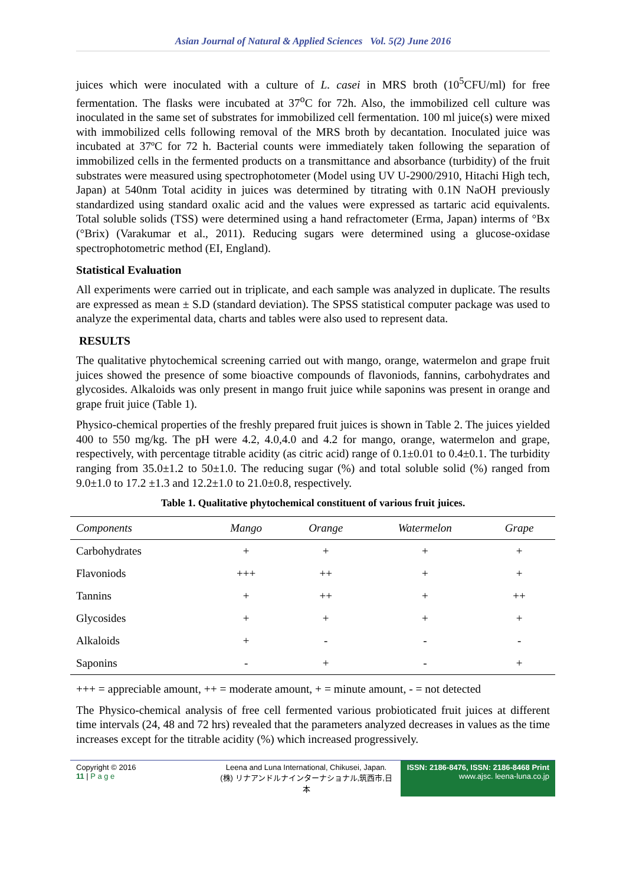Asian Journal of Natural & Applied Sciences Vol. 5(2) June 2016
juices which were inoculated with a culture of L. casei in MRS broth (10<sup>5</sup>CFU/ml) for free fermentation. The flasks were incubated at 37<sup>o</sup>C for 72h. Also, the immobilized cell culture was inoculated in the same set of substrates for immobilized cell fermentation. 100 ml juice(s) were mixed with immobilized cells following removal of the MRS broth by decantation. Inoculated juice was incubated at 37ºC for 72 h. Bacterial counts were immediately taken following the separation of immobilized cells in the fermented products on a transmittance and absorbance (turbidity) of the fruit substrates were measured using spectrophotometer (Model using UV U-2900/2910, Hitachi High tech, Japan) at 540nm Total acidity in juices was determined by titrating with 0.1N NaOH previously standardized using standard oxalic acid and the values were expressed as tartaric acid equivalents. Total soluble solids (TSS) were determined using a hand refractometer (Erma, Japan) interms of °Bx (°Brix) (Varakumar et al., 2011). Reducing sugars were determined using a glucose-oxidase spectrophotometric method (EI, England).
Statistical Evaluation
All experiments were carried out in triplicate, and each sample was analyzed in duplicate. The results are expressed as mean ± S.D (standard deviation). The SPSS statistical computer package was used to analyze the experimental data, charts and tables were also used to represent data.
RESULTS
The qualitative phytochemical screening carried out with mango, orange, watermelon and grape fruit juices showed the presence of some bioactive compounds of flavoniods, fannins, carbohydrates and glycosides. Alkaloids was only present in mango fruit juice while saponins was present in orange and grape fruit juice (Table 1).
Physico-chemical properties of the freshly prepared fruit juices is shown in Table 2. The juices yielded 400 to 550 mg/kg. The pH were 4.2, 4.0,4.0 and 4.2 for mango, orange, watermelon and grape, respectively, with percentage titrable acidity (as citric acid) range of 0.1±0.01 to 0.4±0.1. The turbidity ranging from 35.0±1.2 to 50±1.0. The reducing sugar (%) and total soluble solid (%) ranged from 9.0±1.0 to 17.2 ±1.3 and 12.2±1.0 to 21.0±0.8, respectively.
Table 1. Qualitative phytochemical constituent of various fruit juices.
| Components | Mango | Orange | Watermelon | Grape |
| --- | --- | --- | --- | --- |
| Carbohydrates | + | + | + | + |
| Flavoniods | +++ | ++ | + | + |
| Tannins | + | ++ | + | ++ |
| Glycosides | + | + | + | + |
| Alkaloids | + | - | - | - |
| Saponins | - | + | - | + |
+++ = appreciable amount, ++ = moderate amount, + = minute amount, - = not detected
The Physico-chemical analysis of free cell fermented various probioticated fruit juices at different time intervals (24, 48 and 72 hrs) revealed that the parameters analyzed decreases in values as the time increases except for the titrable acidity (%) which increased progressively.
Copyright © 2016
11 | P a g e
Leena and Luna International, Chikusei, Japan.
(株) リナアンドルナインターナショナル,筑西市,日本
ISSN: 2186-8476, ISSN: 2186-8468 Print
www.ajsc. leena-luna.co.jp